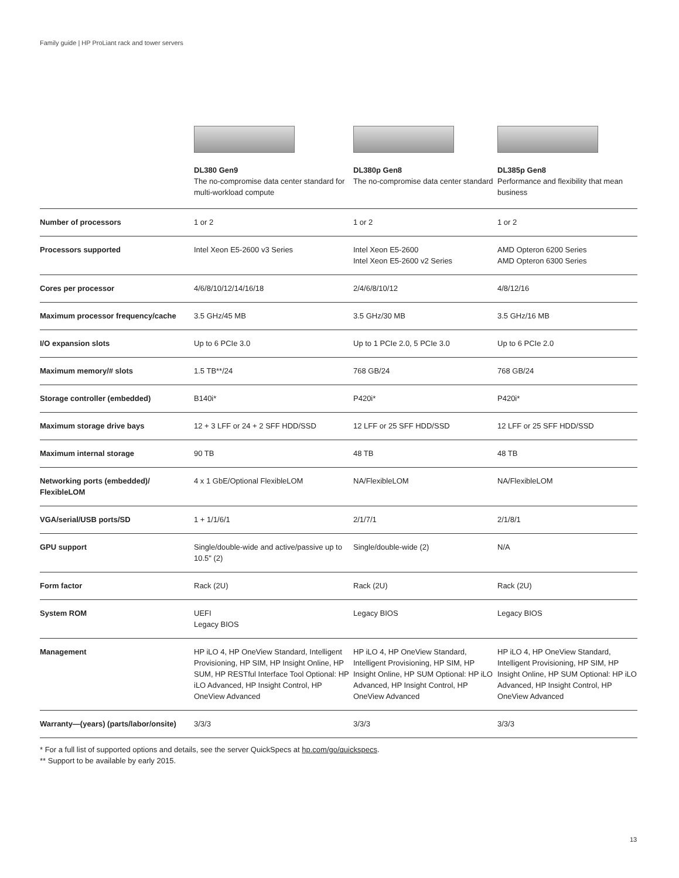Family guide | HP ProLiant rack and tower servers
| | DL380 Gen9 The no-compromise data center standard for multi-workload compute | DL380p Gen8 The no-compromise data center standard | DL385p Gen8 Performance and flexibility that mean business |
| Number of processors | 1 or 2 | 1 or 2 | 1 or 2 |
| Processors supported | Intel Xeon E5-2600 v3 Series | Intel Xeon E5-2600 Intel Xeon E5-2600 v2 Series | AMD Opteron 6200 Series AMD Opteron 6300 Series |
| Cores per processor | 4/6/8/10/12/14/16/18 | 2/4/6/8/10/12 | 4/8/12/16 |
| Maximum processor frequency/cache | 3.5 GHz/45 MB | 3.5 GHz/30 MB | 3.5 GHz/16 MB |
| I/O expansion slots | Up to 6 PCIe 3.0 | Up to 1 PCIe 2.0, 5 PCIe 3.0 | Up to 6 PCIe 2.0 |
| Maximum memory/# slots | 1.5 TB**/24 | 768 GB/24 | 768 GB/24 |
| Storage controller (embedded) | B140i* | P420i* | P420i* |
| Maximum storage drive bays | 12 + 3 LFF or 24 + 2 SFF HDD/SSD | 12 LFF or 25 SFF HDD/SSD | 12 LFF or 25 SFF HDD/SSD |
| Maximum internal storage | 90 TB | 48 TB | 48 TB |
| Networking ports (embedded)/ FlexibleLOM | 4 x 1 GbE/Optional FlexibleLOM | NA/FlexibleLOM | NA/FlexibleLOM |
| VGA/serial/USB ports/SD | 1 + 1/1/6/1 | 2/1/7/1 | 2/1/8/1 |
| GPU support | Single/double-wide and active/passive up to 10.5" (2) | Single/double-wide (2) | N/A |
| Form factor | Rack (2U) | Rack (2U) | Rack (2U) |
| System ROM | UEFI Legacy BIOS | Legacy BIOS | Legacy BIOS |
| Management | HP iLO 4, HP OneView Standard, Intelligent Provisioning, HP SIM, HP Insight Online, HP SUM, HP RESTful Interface Tool Optional: HP iLO Advanced, HP Insight Control, HP OneView Advanced | HP iLO 4, HP OneView Standard, Intelligent Provisioning, HP SIM, HP Insight Online, HP SUM Optional: HP iLO Advanced, HP Insight Control, HP OneView Advanced | HP iLO 4, HP OneView Standard, Intelligent Provisioning, HP SIM, HP Insight Online, HP SUM Optional: HP iLO Advanced, HP Insight Control, HP OneView Advanced |
| Warranty—(years) (parts/labor/onsite) | 3/3/3 | 3/3/3 | 3/3/3 |
* For a full list of supported options and details, see the server QuickSpecs at hp.com/go/quickspecs.
** Support to be available by early 2015.
13